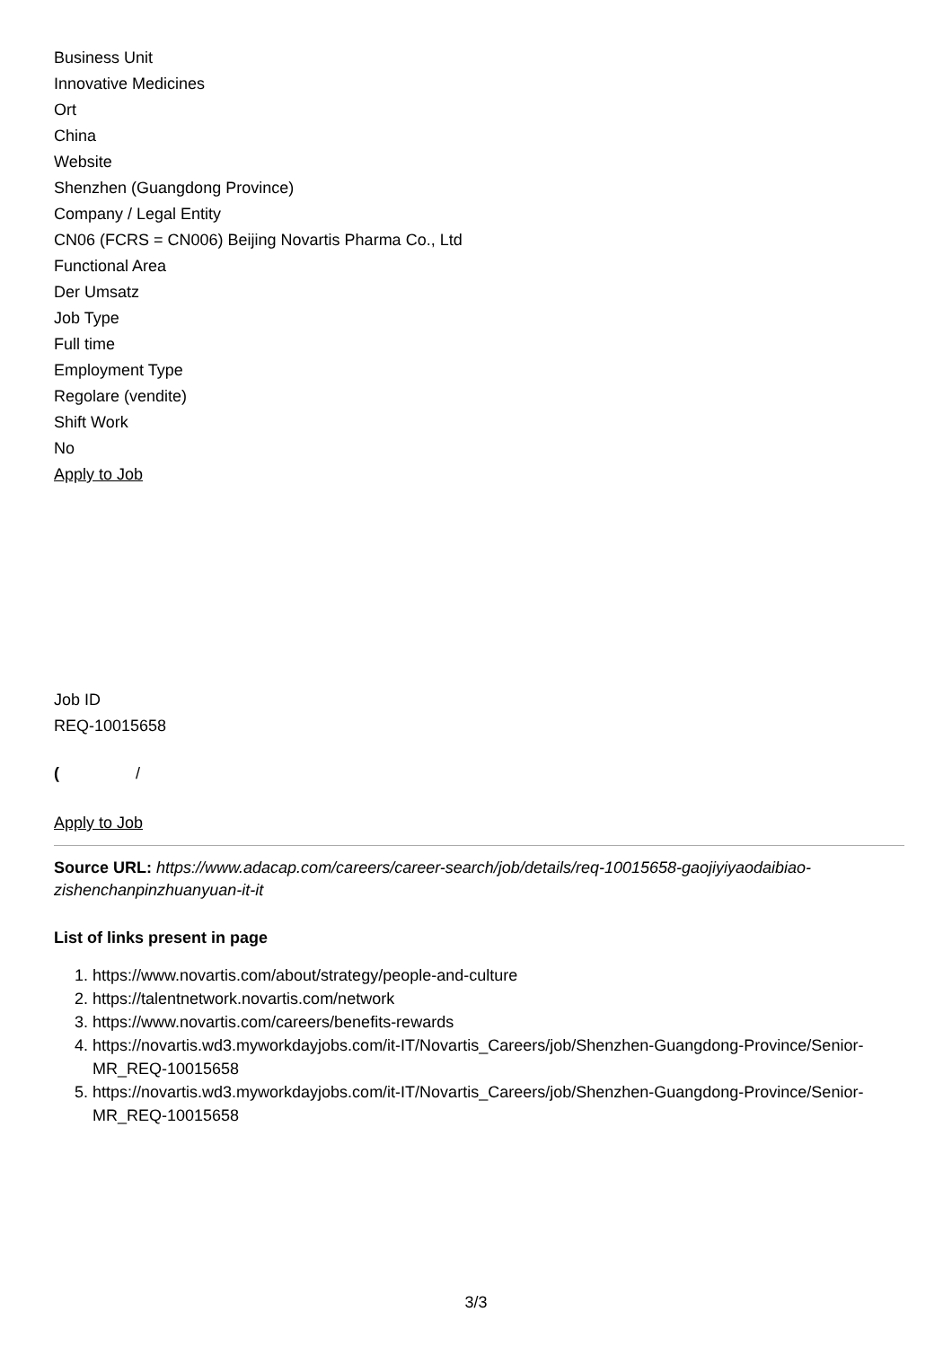Business Unit
Innovative Medicines
Ort
China
Website
Shenzhen (Guangdong Province)
Company / Legal Entity
CN06 (FCRS = CN006) Beijing Novartis Pharma Co., Ltd
Functional Area
Der Umsatz
Job Type
Full time
Employment Type
Regolare (vendite)
Shift Work
No
Apply to Job
Job ID
REQ-10015658
( /
Apply to Job
Source URL: https://www.adacap.com/careers/career-search/job/details/req-10015658-gaojiyiyaodaibiao-zishenchanpinzhuanyuan-it-it
List of links present in page
1. https://www.novartis.com/about/strategy/people-and-culture
2. https://talentnetwork.novartis.com/network
3. https://www.novartis.com/careers/benefits-rewards
4. https://novartis.wd3.myworkdayjobs.com/it-IT/Novartis_Careers/job/Shenzhen-Guangdong-Province/Senior-MR_REQ-10015658
5. https://novartis.wd3.myworkdayjobs.com/it-IT/Novartis_Careers/job/Shenzhen-Guangdong-Province/Senior-MR_REQ-10015658
3/3